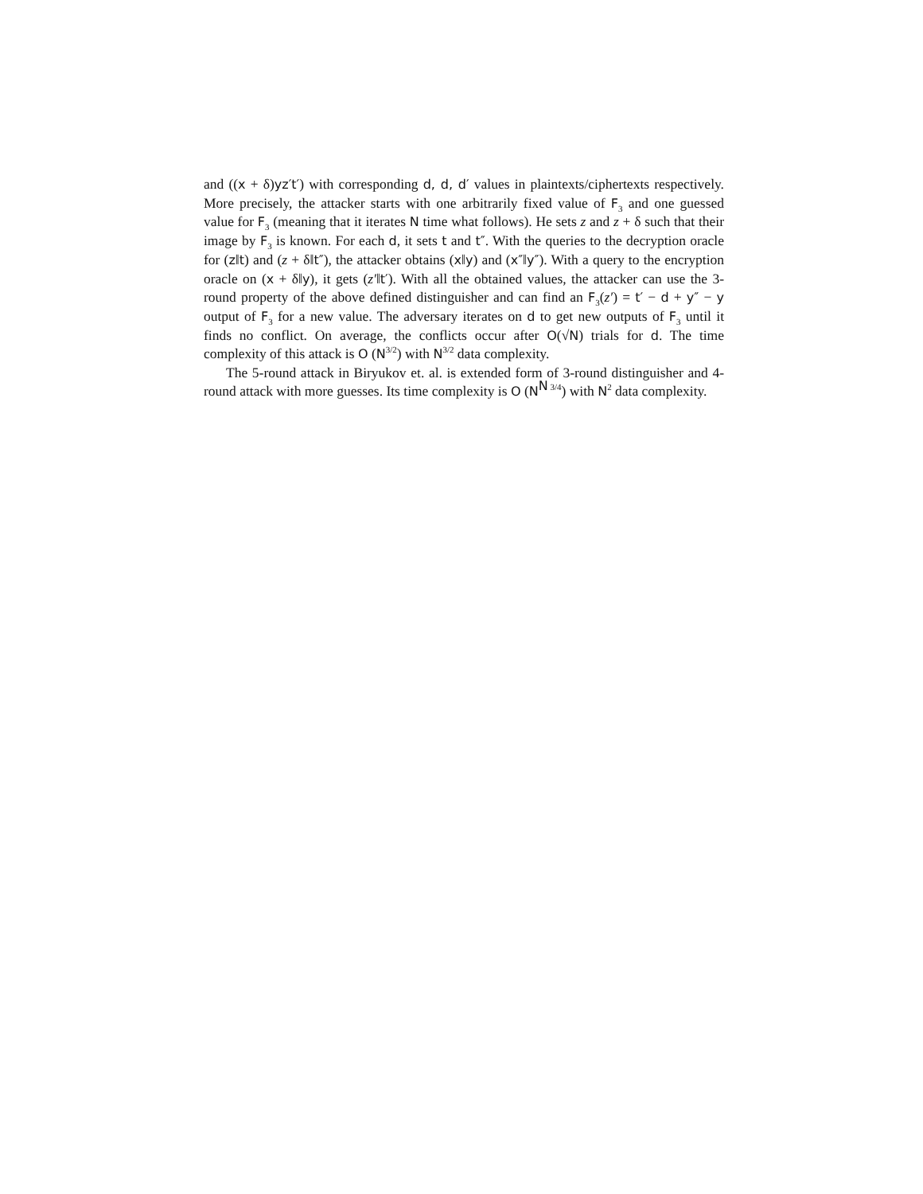and ((x + δ)yz′t′) with corresponding d, d, d′ values in plaintexts/ciphertexts respectively. More precisely, the attacker starts with one arbitrarily fixed value of F<sub>3</sub> and one guessed value for F<sub>3</sub> (meaning that it iterates N time what follows). He sets z and z + δ such that their image by F<sub>3</sub> is known. For each d, it sets t and t″. With the queries to the decryption oracle for (z‖t) and (z + δ‖t″), the attacker obtains (x‖y) and (x″‖y″). With a query to the encryption oracle on (x + δ‖y), it gets (z′‖t′). With all the obtained values, the attacker can use the 3-round property of the above defined distinguisher and can find an F<sub>3</sub>(z′) = t′ − d + y″ − y output of F<sub>3</sub> for a new value. The adversary iterates on d to get new outputs of F<sub>3</sub> until it finds no conflict. On average, the conflicts occur after O(√N) trials for d. The time complexity of this attack is O (N<sup>3/2</sup>) with N<sup>3/2</sup> data complexity.
The 5-round attack in Biryukov et. al. is extended form of 3-round distinguisher and 4-round attack with more guesses. Its time complexity is O (N<sup>N 3/4</sup>) with N<sup>2</sup> data complexity.